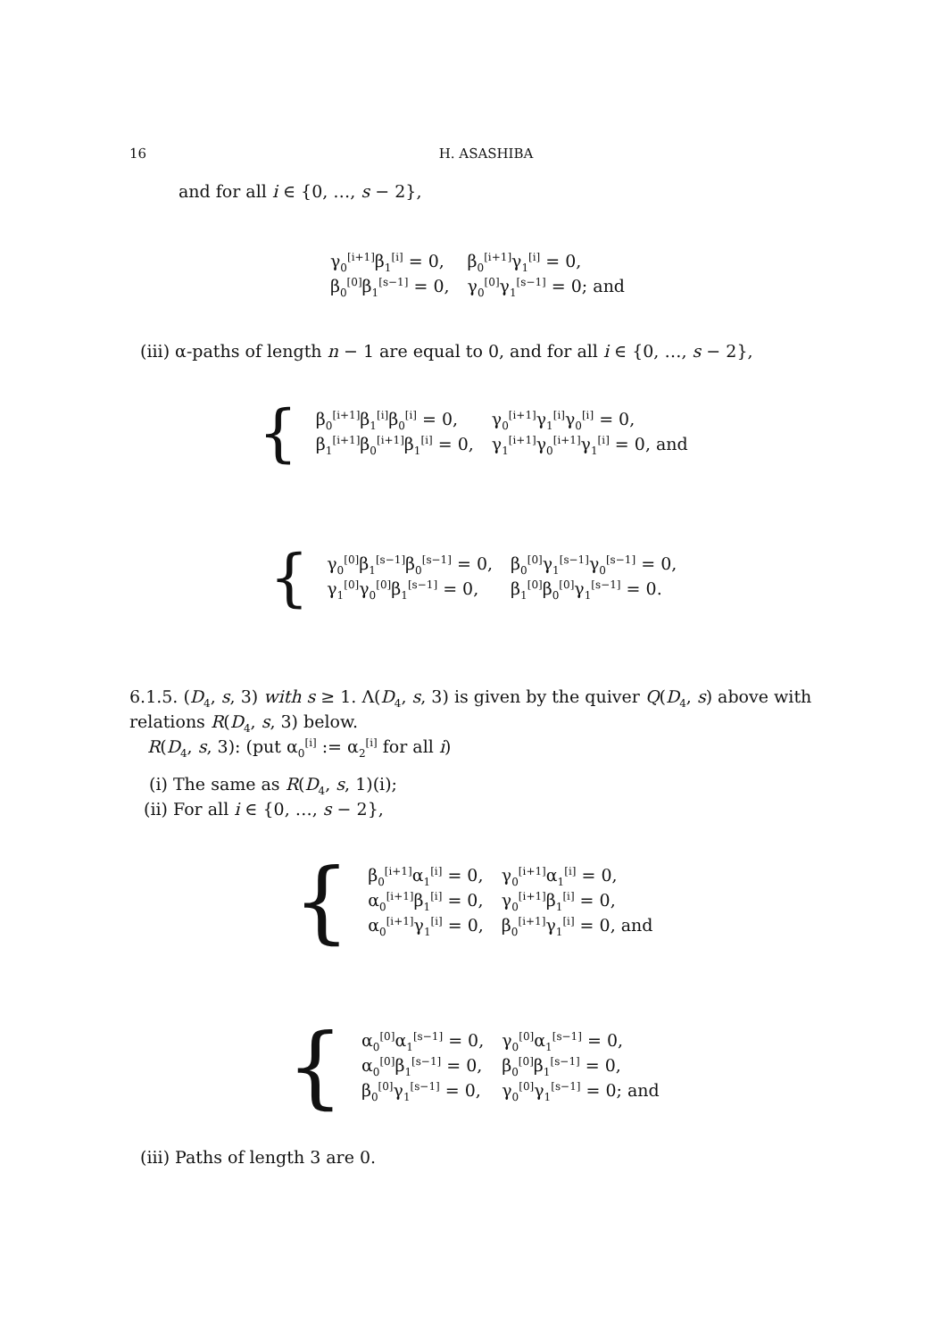16 H. ASASHIBA
and for all i ∈ {0, …, s − 2},
| γ<sub>0</sub><sup>[i+1]</sup>β<sub>1</sub><sup>[i]</sup> = 0, | β<sub>0</sub><sup>[i+1]</sup>γ<sub>1</sub><sup>[i]</sup> = 0, |
| β<sub>0</sub><sup>[0]</sup>β<sub>1</sub><sup>[s−1]</sup> = 0, | γ<sub>0</sub><sup>[0]</sup>γ<sub>1</sub><sup>[s−1]</sup> = 0; and |
(iii) α-paths of length n − 1 are equal to 0, and for all i ∈ {0, …, s − 2},
{
| β<sub>0</sub><sup>[i+1]</sup>β<sub>1</sub><sup>[i]</sup>β<sub>0</sub><sup>[i]</sup> = 0, | γ<sub>0</sub><sup>[i+1]</sup>γ<sub>1</sub><sup>[i]</sup>γ<sub>0</sub><sup>[i]</sup> = 0, |
| β<sub>1</sub><sup>[i+1]</sup>β<sub>0</sub><sup>[i+1]</sup>β<sub>1</sub><sup>[i]</sup> = 0, | γ<sub>1</sub><sup>[i+1]</sup>γ<sub>0</sub><sup>[i+1]</sup>γ<sub>1</sub><sup>[i]</sup> = 0, and |
{
| γ<sub>0</sub><sup>[0]</sup>β<sub>1</sub><sup>[s−1]</sup>β<sub>0</sub><sup>[s−1]</sup> = 0, | β<sub>0</sub><sup>[0]</sup>γ<sub>1</sub><sup>[s−1]</sup>γ<sub>0</sub><sup>[s−1]</sup> = 0, |
| γ<sub>1</sub><sup>[0]</sup>γ<sub>0</sub><sup>[0]</sup>β<sub>1</sub><sup>[s−1]</sup> = 0, | β<sub>1</sub><sup>[0]</sup>β<sub>0</sub><sup>[0]</sup>γ<sub>1</sub><sup>[s−1]</sup> = 0. |
6.1.5. (D<sub>4</sub>, s, 3) with s ≥ 1. Λ(D<sub>4</sub>, s, 3) is given by the quiver Q(D<sub>4</sub>, s) above with relations R(D<sub>4</sub>, s, 3) below.
R(D<sub>4</sub>, s, 3): (put α<sub>0</sub><sup>[i]</sup> := α<sub>2</sub><sup>[i]</sup> for all i)
(i) The same as R(D<sub>4</sub>, s, 1)(i);
(ii) For all i ∈ {0, …, s − 2},
{
| β<sub>0</sub><sup>[i+1]</sup>α<sub>1</sub><sup>[i]</sup> = 0, | γ<sub>0</sub><sup>[i+1]</sup>α<sub>1</sub><sup>[i]</sup> = 0, |
| α<sub>0</sub><sup>[i+1]</sup>β<sub>1</sub><sup>[i]</sup> = 0, | γ<sub>0</sub><sup>[i+1]</sup>β<sub>1</sub><sup>[i]</sup> = 0, |
| α<sub>0</sub><sup>[i+1]</sup>γ<sub>1</sub><sup>[i]</sup> = 0, | β<sub>0</sub><sup>[i+1]</sup>γ<sub>1</sub><sup>[i]</sup> = 0, and |
{
| α<sub>0</sub><sup>[0]</sup>α<sub>1</sub><sup>[s−1]</sup> = 0, | γ<sub>0</sub><sup>[0]</sup>α<sub>1</sub><sup>[s−1]</sup> = 0, |
| α<sub>0</sub><sup>[0]</sup>β<sub>1</sub><sup>[s−1]</sup> = 0, | β<sub>0</sub><sup>[0]</sup>β<sub>1</sub><sup>[s−1]</sup> = 0, |
| β<sub>0</sub><sup>[0]</sup>γ<sub>1</sub><sup>[s−1]</sup> = 0, | γ<sub>0</sub><sup>[0]</sup>γ<sub>1</sub><sup>[s−1]</sup> = 0; and |
(iii) Paths of length 3 are 0.